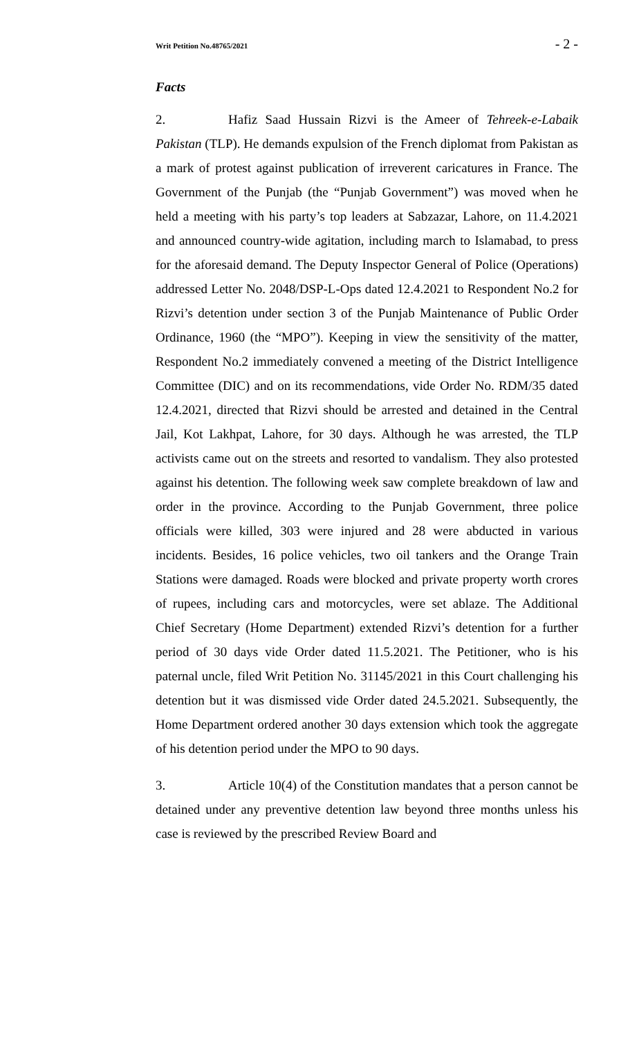Writ Petition No.48765/2021 - 2 -
Facts
2. Hafiz Saad Hussain Rizvi is the Ameer of Tehreek-e-Labaik Pakistan (TLP). He demands expulsion of the French diplomat from Pakistan as a mark of protest against publication of irreverent caricatures in France. The Government of the Punjab (the “Punjab Government”) was moved when he held a meeting with his party’s top leaders at Sabzazar, Lahore, on 11.4.2021 and announced country-wide agitation, including march to Islamabad, to press for the aforesaid demand. The Deputy Inspector General of Police (Operations) addressed Letter No. 2048/DSP-L-Ops dated 12.4.2021 to Respondent No.2 for Rizvi’s detention under section 3 of the Punjab Maintenance of Public Order Ordinance, 1960 (the “MPO”). Keeping in view the sensitivity of the matter, Respondent No.2 immediately convened a meeting of the District Intelligence Committee (DIC) and on its recommendations, vide Order No. RDM/35 dated 12.4.2021, directed that Rizvi should be arrested and detained in the Central Jail, Kot Lakhpat, Lahore, for 30 days. Although he was arrested, the TLP activists came out on the streets and resorted to vandalism. They also protested against his detention. The following week saw complete breakdown of law and order in the province. According to the Punjab Government, three police officials were killed, 303 were injured and 28 were abducted in various incidents. Besides, 16 police vehicles, two oil tankers and the Orange Train Stations were damaged. Roads were blocked and private property worth crores of rupees, including cars and motorcycles, were set ablaze. The Additional Chief Secretary (Home Department) extended Rizvi’s detention for a further period of 30 days vide Order dated 11.5.2021. The Petitioner, who is his paternal uncle, filed Writ Petition No. 31145/2021 in this Court challenging his detention but it was dismissed vide Order dated 24.5.2021. Subsequently, the Home Department ordered another 30 days extension which took the aggregate of his detention period under the MPO to 90 days.
3. Article 10(4) of the Constitution mandates that a person cannot be detained under any preventive detention law beyond three months unless his case is reviewed by the prescribed Review Board and